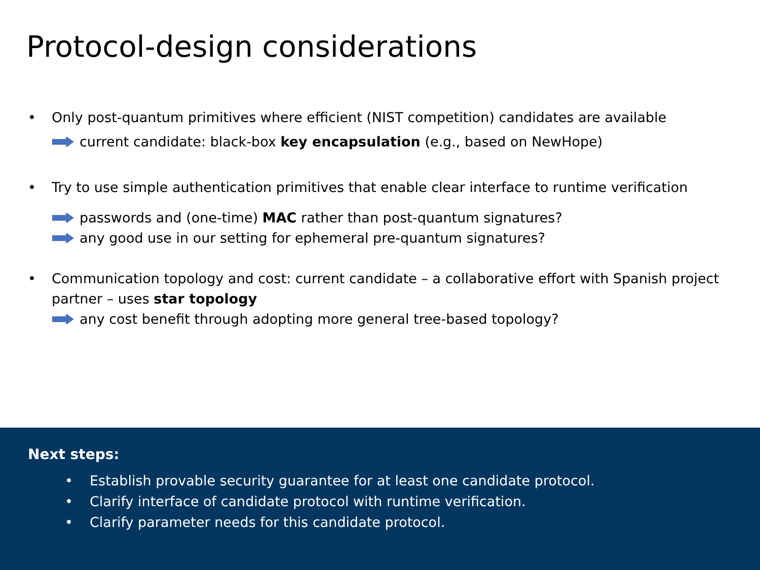Protocol-design considerations
• Only post-quantum primitives where efficient (NIST competition) candidates are available
current candidate: black-box key encapsulation (e.g., based on NewHope)
• Try to use simple authentication primitives that enable clear interface to runtime verification
passwords and (one-time) MAC rather than post-quantum signatures?
any good use in our setting for ephemeral pre-quantum signatures?
• Communication topology and cost: current candidate – a collaborative effort with Spanish project partner – uses star topology
any cost benefit through adopting more general tree-based topology?
Next steps:
• Establish provable security guarantee for at least one candidate protocol.
• Clarify interface of candidate protocol with runtime verification.
• Clarify parameter needs for this candidate protocol.